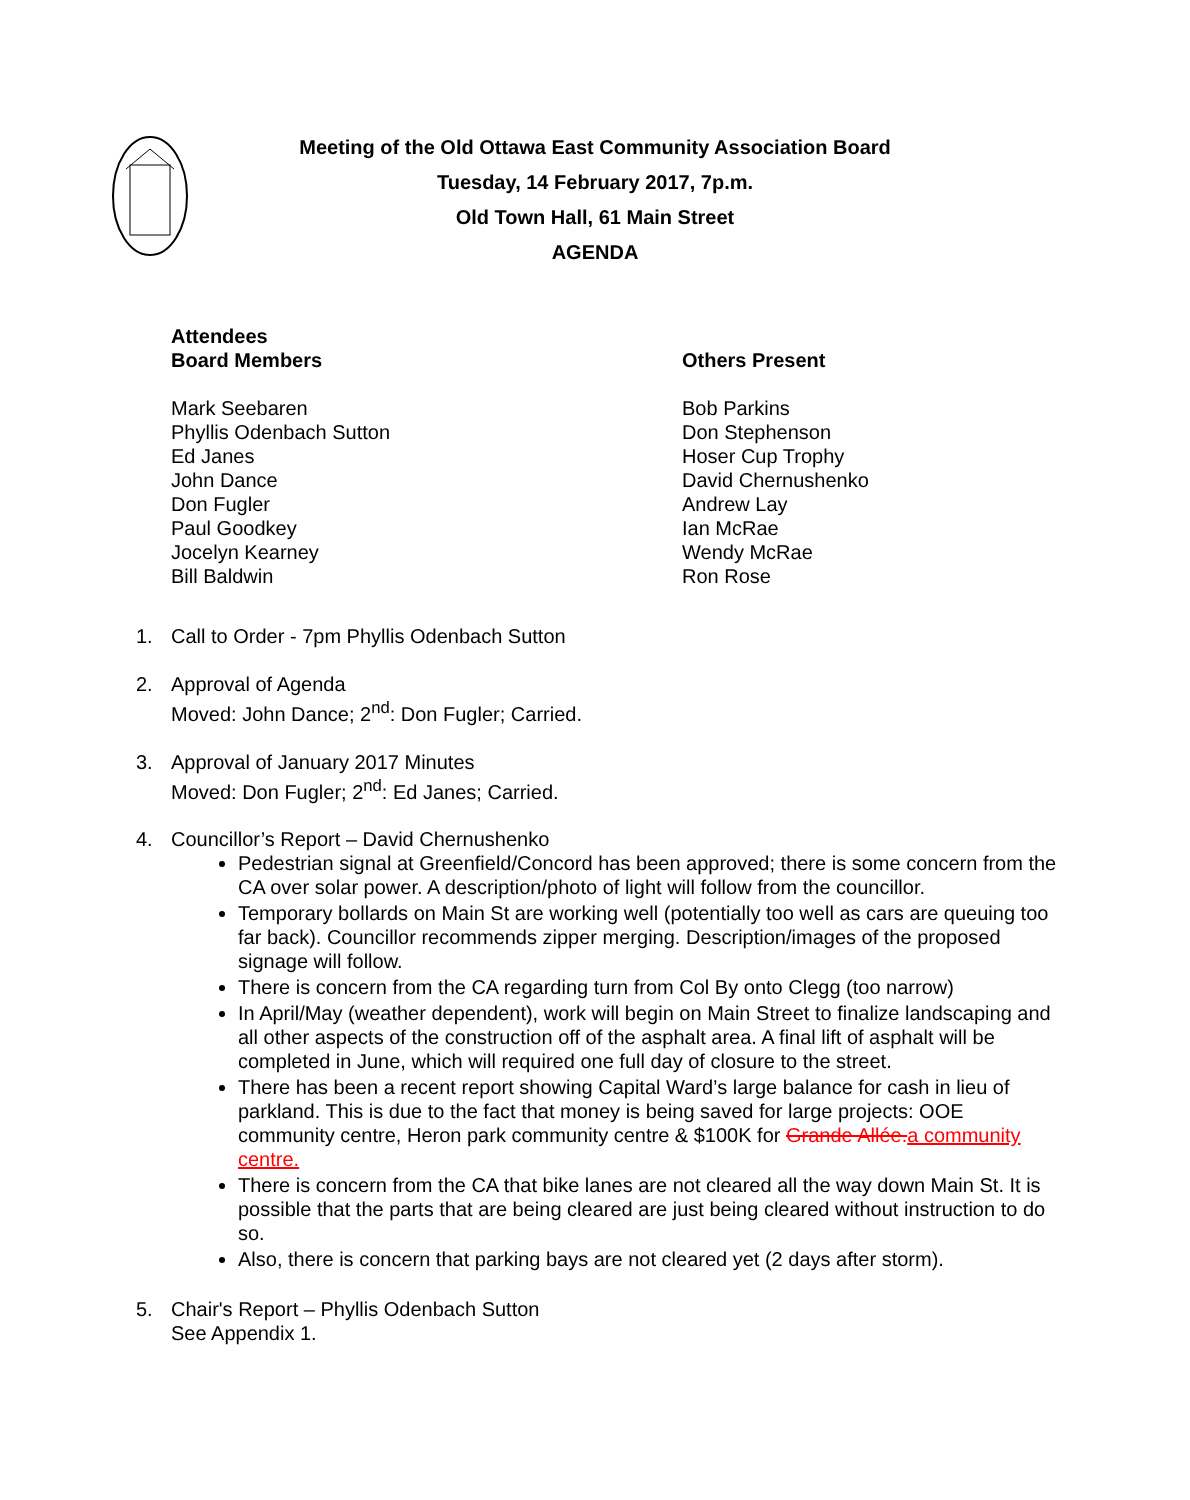Meeting of the Old Ottawa East Community Association Board
Tuesday, 14 February 2017, 7p.m.
Old Town Hall, 61 Main Street
AGENDA
Attendees
Board Members
Mark Seebaren
Phyllis Odenbach Sutton
Ed Janes
John Dance
Don Fugler
Paul Goodkey
Jocelyn Kearney
Bill Baldwin
Others Present
Bob Parkins
Don Stephenson
Hoser Cup Trophy
David Chernushenko
Andrew Lay
Ian McRae
Wendy McRae
Ron Rose
1. Call to Order - 7pm Phyllis Odenbach Sutton
2. Approval of Agenda
Moved: John Dance; 2<sup>nd</sup>: Don Fugler; Carried.
3. Approval of January 2017 Minutes
Moved: Don Fugler; 2<sup>nd</sup>: Ed Janes; Carried.
4. Councillor’s Report – David Chernushenko
Pedestrian signal at Greenfield/Concord has been approved; there is some concern from the CA over solar power. A description/photo of light will follow from the councillor.
Temporary bollards on Main St are working well (potentially too well as cars are queuing too far back). Councillor recommends zipper merging. Description/images of the proposed signage will follow.
There is concern from the CA regarding turn from Col By onto Clegg (too narrow)
In April/May (weather dependent), work will begin on Main Street to finalize landscaping and all other aspects of the construction off of the asphalt area. A final lift of asphalt will be completed in June, which will required one full day of closure to the street.
There has been a recent report showing Capital Ward’s large balance for cash in lieu of parkland. This is due to the fact that money is being saved for large projects: OOE community centre, Heron park community centre & $100K for Grande Allée.a community centre.
There is concern from the CA that bike lanes are not cleared all the way down Main St. It is possible that the parts that are being cleared are just being cleared without instruction to do so.
Also, there is concern that parking bays are not cleared yet (2 days after storm).
5. Chair's Report – Phyllis Odenbach Sutton
See Appendix 1.